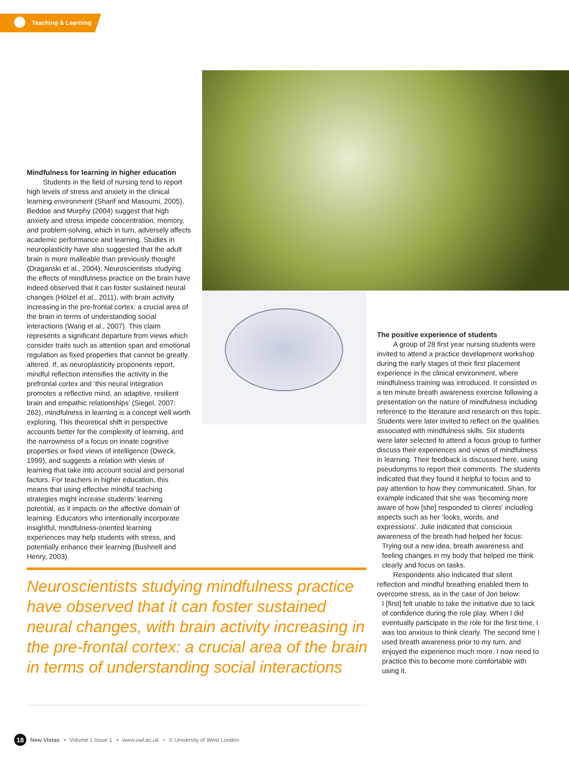Teaching & Learning
Mindfulness for learning in higher education
Students in the field of nursing tend to report high levels of stress and anxiety in the clinical learning environment (Sharif and Masoumi, 2005). Beddoe and Murphy (2004) suggest that high anxiety and stress impede concentration, memory, and problem-solving, which in turn, adversely affects academic performance and learning. Studies in neuroplasticity have also suggested that the adult brain is more malleable than previously thought (Draganski et al., 2004). Neuroscientists studying the effects of mindfulness practice on the brain have indeed observed that it can foster sustained neural changes (Hölzel et al., 2011), with brain activity increasing in the pre-frontal cortex: a crucial area of the brain in terms of understanding social interactions (Wang et al., 2007). This claim represents a significant departure from views which consider traits such as attention span and emotional regulation as fixed properties that cannot be greatly altered. If, as neuroplasticity proponents report, mindful reflection intensifies the activity in the prefrontal cortex and ‘this neural integration promotes a reflective mind, an adaptive, resilient brain and empathic relationships’ (Siegel, 2007: 262), mindfulness in learning is a concept well worth exploring. This theoretical shift in perspective accounts better for the complexity of learning, and the narrowness of a focus on innate cognitive properties or fixed views of intelligence (Dweck, 1999), and suggests a relation with views of learning that take into account social and personal factors. For teachers in higher education, this means that using effective mindful teaching strategies might increase students’ learning potential, as it impacts on the affective domain of learning. Educators who intentionally incorporate insightful, mindfulness-oriented learning experiences may help students with stress, and potentially enhance their learning (Bushnell and Henry, 2003).
The positive experience of students
A group of 28 first year nursing students were invited to attend a practice development workshop during the early stages of their first placement experience in the clinical environment, where mindfulness training was introduced. It consisted in a ten minute breath awareness exercise following a presentation on the nature of mindfulness including reference to the literature and research on this topic. Students were later invited to reflect on the qualities associated with mindfulness skills. Six students were later selected to attend a focus group to further discuss their experiences and views of mindfulness in learning. Their feedback is discussed here, using pseudonyms to report their comments. The students indicated that they found it helpful to focus and to pay attention to how they communicated. Shan, for example indicated that she was ‘becoming more aware of how [she] responded to clients’ including aspects such as her ‘looks, words, and expressions’. Julie indicated that conscious awareness of the breath had helped her focus:
Trying out a new idea, breath awareness and feeling changes in my body that helped me think clearly and focus on tasks.
Respondents also indicated that silent reflection and mindful breathing enabled them to overcome stress, as in the case of Jon below:
I [first] felt unable to take the initiative due to lack of confidence during the role play. When I did eventually participate in the role for the first time, I was too anxious to think clearly. The second time I used breath awareness prior to my turn, and enjoyed the experience much more. I now need to practice this to become more comfortable with using it.
Neuroscientists studying mindfulness practice have observed that it can foster sustained neural changes, with brain activity increasing in the pre-frontal cortex: a crucial area of the brain in terms of understanding social interactions
18 New Vistas • Volume 1 Issue 1 • www.uwl.ac.uk • © University of West London